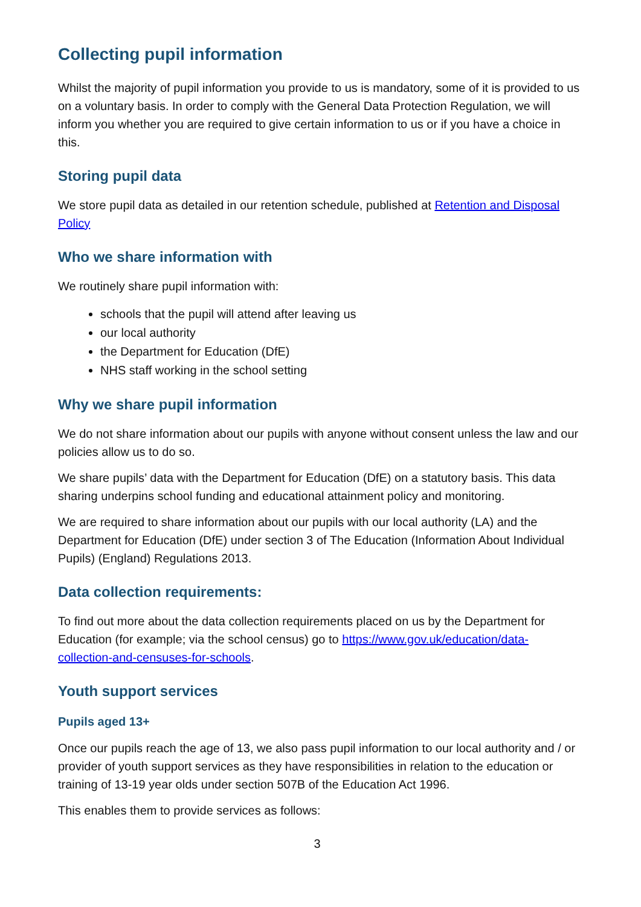Collecting pupil information
Whilst the majority of pupil information you provide to us is mandatory, some of it is provided to us on a voluntary basis. In order to comply with the General Data Protection Regulation, we will inform you whether you are required to give certain information to us or if you have a choice in this.
Storing pupil data
We store pupil data as detailed in our retention schedule, published at Retention and Disposal Policy
Who we share information with
We routinely share pupil information with:
schools that the pupil will attend after leaving us
our local authority
the Department for Education (DfE)
NHS staff working in the school setting
Why we share pupil information
We do not share information about our pupils with anyone without consent unless the law and our policies allow us to do so.
We share pupils’ data with the Department for Education (DfE) on a statutory basis. This data sharing underpins school funding and educational attainment policy and monitoring.
We are required to share information about our pupils with our local authority (LA) and the Department for Education (DfE) under section 3 of The Education (Information About Individual Pupils) (England) Regulations 2013.
Data collection requirements:
To find out more about the data collection requirements placed on us by the Department for Education (for example; via the school census) go to https://www.gov.uk/education/data-collection-and-censuses-for-schools.
Youth support services
Pupils aged 13+
Once our pupils reach the age of 13, we also pass pupil information to our local authority and / or provider of youth support services as they have responsibilities in relation to the education or training of 13-19 year olds under section 507B of the Education Act 1996.
This enables them to provide services as follows:
3